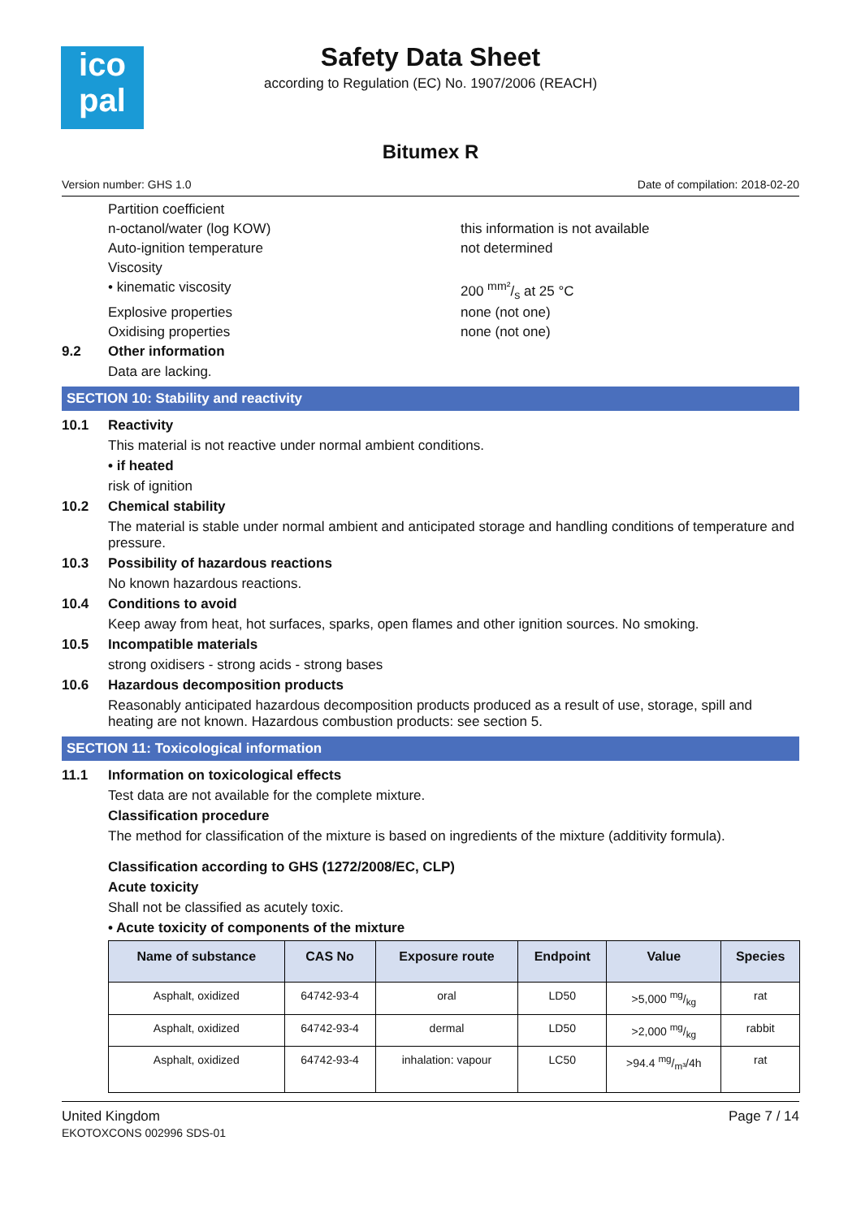ico
pal
Safety Data Sheet
according to Regulation (EC) No. 1907/2006 (REACH)
Bitumex R
Version number: GHS 1.0 Date of compilation: 2018-02-20
Partition coefficient
n-octanol/water (log KOW) this information is not available
Auto-ignition temperature not determined
Viscosity
• kinematic viscosity 200 mm²/s at 25 °C
Explosive properties none (not one)
Oxidising properties none (not one)
9.2 Other information
Data are lacking.
SECTION 10: Stability and reactivity
10.1 Reactivity
This material is not reactive under normal ambient conditions.
• if heated
risk of ignition
10.2 Chemical stability
The material is stable under normal ambient and anticipated storage and handling conditions of temperature and pressure.
10.3 Possibility of hazardous reactions
No known hazardous reactions.
10.4 Conditions to avoid
Keep away from heat, hot surfaces, sparks, open flames and other ignition sources. No smoking.
10.5 Incompatible materials
strong oxidisers - strong acids - strong bases
10.6 Hazardous decomposition products
Reasonably anticipated hazardous decomposition products produced as a result of use, storage, spill and heating are not known. Hazardous combustion products: see section 5.
SECTION 11: Toxicological information
11.1 Information on toxicological effects
Test data are not available for the complete mixture.
Classification procedure
The method for classification of the mixture is based on ingredients of the mixture (additivity formula).
Classification according to GHS (1272/2008/EC, CLP)
Acute toxicity
Shall not be classified as acutely toxic.
• Acute toxicity of components of the mixture
| Name of substance | CAS No | Exposure route | Endpoint | Value | Species |
| --- | --- | --- | --- | --- | --- |
| Asphalt, oxidized | 64742-93-4 | oral | LD50 | >5,000 mg/kg | rat |
| Asphalt, oxidized | 64742-93-4 | dermal | LD50 | >2,000 mg/kg | rabbit |
| Asphalt, oxidized | 64742-93-4 | inhalation: vapour | LC50 | >94.4 mg/m³/4h | rat |
United Kingdom
EKOTOXCONS 002996 SDS-01
Page 7 / 14